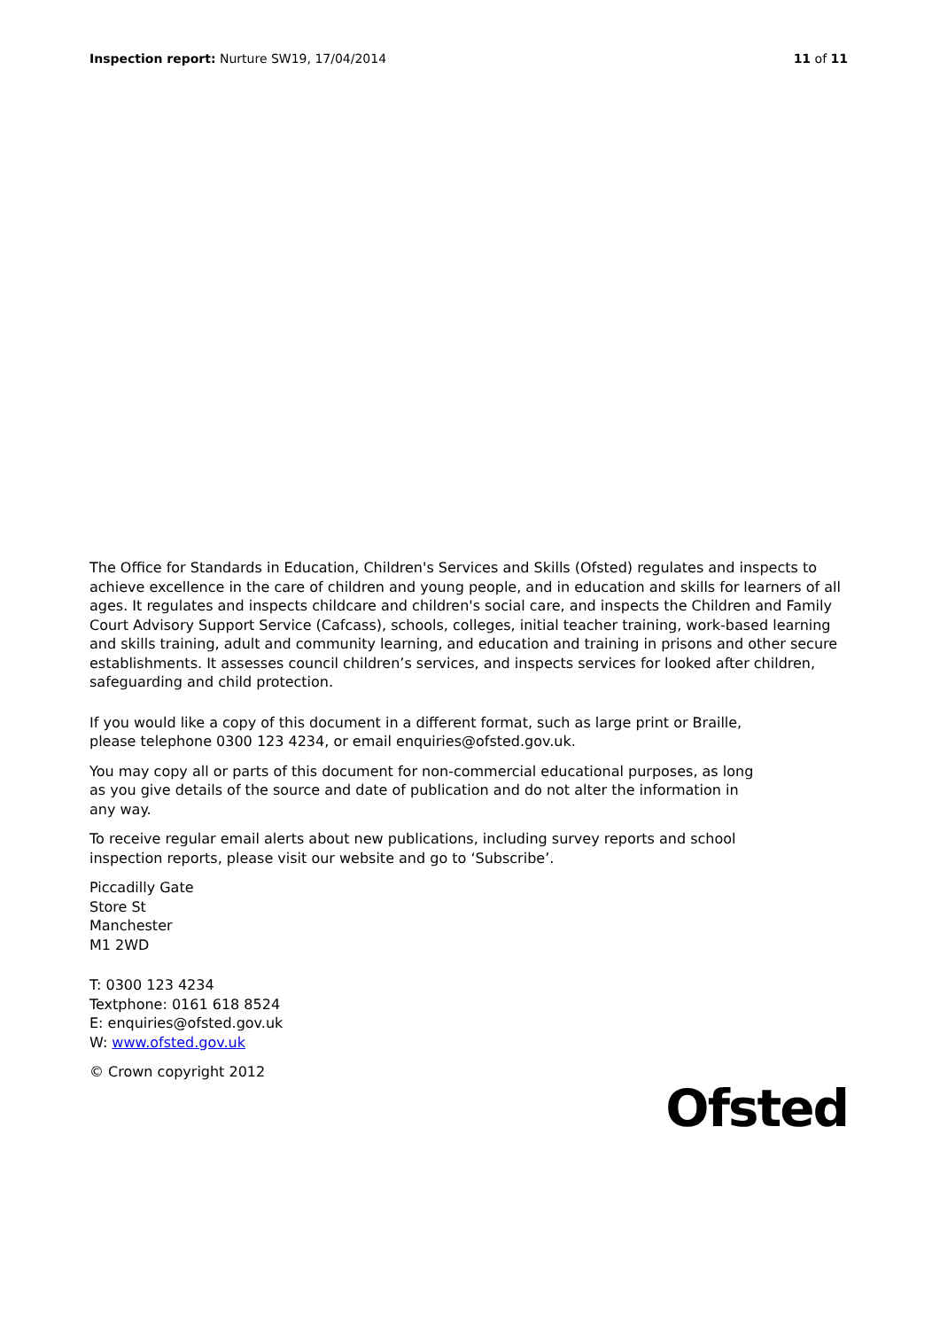Inspection report: Nurture SW19, 17/04/2014
11 of 11
The Office for Standards in Education, Children's Services and Skills (Ofsted) regulates and inspects to achieve excellence in the care of children and young people, and in education and skills for learners of all ages. It regulates and inspects childcare and children's social care, and inspects the Children and Family Court Advisory Support Service (Cafcass), schools, colleges, initial teacher training, work-based learning and skills training, adult and community learning, and education and training in prisons and other secure establishments. It assesses council children’s services, and inspects services for looked after children, safeguarding and child protection.
If you would like a copy of this document in a different format, such as large print or Braille, please telephone 0300 123 4234, or email enquiries@ofsted.gov.uk.
You may copy all or parts of this document for non-commercial educational purposes, as long as you give details of the source and date of publication and do not alter the information in any way.
To receive regular email alerts about new publications, including survey reports and school inspection reports, please visit our website and go to ‘Subscribe’.
Piccadilly Gate
Store St
Manchester
M1 2WD
T: 0300 123 4234
Textphone: 0161 618 8524
E: enquiries@ofsted.gov.uk
W: www.ofsted.gov.uk
© Crown copyright 2012
Ofsted